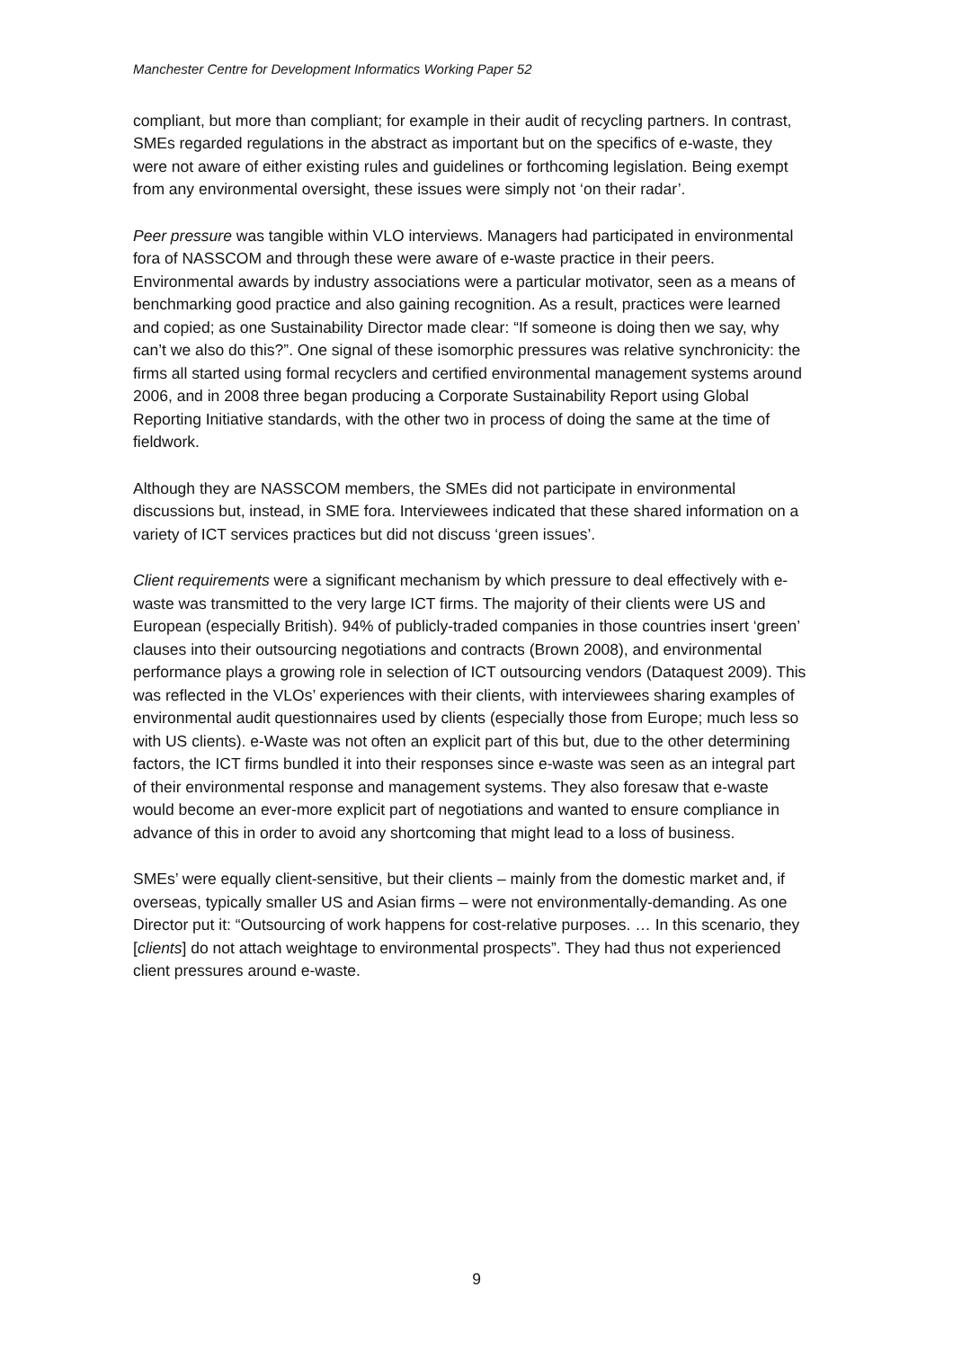Manchester Centre for Development Informatics Working Paper 52
compliant, but more than compliant; for example in their audit of recycling partners. In contrast, SMEs regarded regulations in the abstract as important but on the specifics of e-waste, they were not aware of either existing rules and guidelines or forthcoming legislation. Being exempt from any environmental oversight, these issues were simply not ‘on their radar’.
Peer pressure was tangible within VLO interviews. Managers had participated in environmental fora of NASSCOM and through these were aware of e-waste practice in their peers. Environmental awards by industry associations were a particular motivator, seen as a means of benchmarking good practice and also gaining recognition. As a result, practices were learned and copied; as one Sustainability Director made clear: “If someone is doing then we say, why can’t we also do this?”. One signal of these isomorphic pressures was relative synchronicity: the firms all started using formal recyclers and certified environmental management systems around 2006, and in 2008 three began producing a Corporate Sustainability Report using Global Reporting Initiative standards, with the other two in process of doing the same at the time of fieldwork.
Although they are NASSCOM members, the SMEs did not participate in environmental discussions but, instead, in SME fora. Interviewees indicated that these shared information on a variety of ICT services practices but did not discuss ‘green issues’.
Client requirements were a significant mechanism by which pressure to deal effectively with e-waste was transmitted to the very large ICT firms. The majority of their clients were US and European (especially British). 94% of publicly-traded companies in those countries insert ‘green’ clauses into their outsourcing negotiations and contracts (Brown 2008), and environmental performance plays a growing role in selection of ICT outsourcing vendors (Dataquest 2009). This was reflected in the VLOs’ experiences with their clients, with interviewees sharing examples of environmental audit questionnaires used by clients (especially those from Europe; much less so with US clients). e-Waste was not often an explicit part of this but, due to the other determining factors, the ICT firms bundled it into their responses since e-waste was seen as an integral part of their environmental response and management systems. They also foresaw that e-waste would become an ever-more explicit part of negotiations and wanted to ensure compliance in advance of this in order to avoid any shortcoming that might lead to a loss of business.
SMEs’ were equally client-sensitive, but their clients – mainly from the domestic market and, if overseas, typically smaller US and Asian firms – were not environmentally-demanding. As one Director put it: “Outsourcing of work happens for cost-relative purposes. … In this scenario, they [clients] do not attach weightage to environmental prospects”. They had thus not experienced client pressures around e-waste.
9